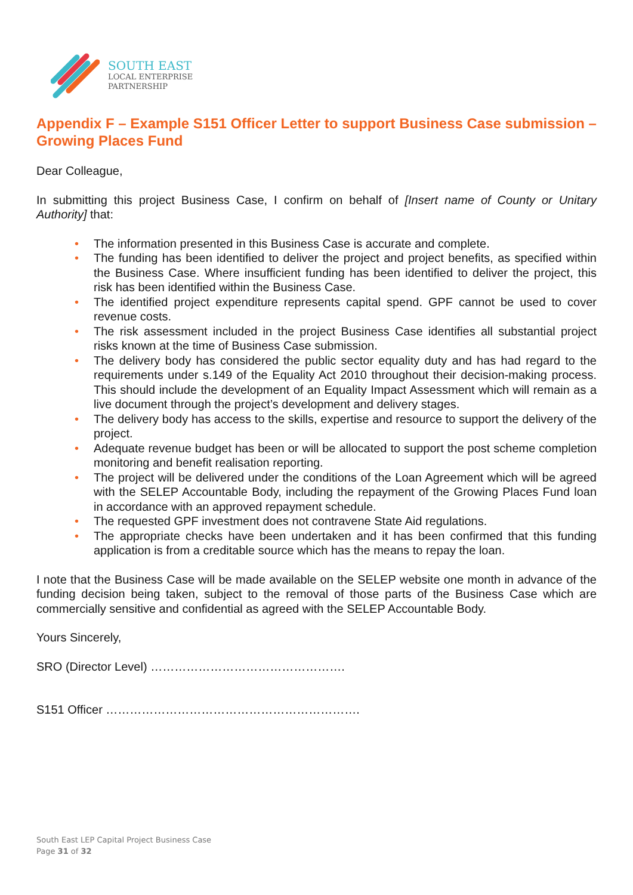SOUTH EAST
LOCAL ENTERPRISE
PARTNERSHIP
Appendix F – Example S151 Officer Letter to support Business Case submission – Growing Places Fund
Dear Colleague,
In submitting this project Business Case, I confirm on behalf of [Insert name of County or Unitary Authority] that:
• The information presented in this Business Case is accurate and complete.
• The funding has been identified to deliver the project and project benefits, as specified within the Business Case. Where insufficient funding has been identified to deliver the project, this risk has been identified within the Business Case.
• The identified project expenditure represents capital spend. GPF cannot be used to cover revenue costs.
• The risk assessment included in the project Business Case identifies all substantial project risks known at the time of Business Case submission.
• The delivery body has considered the public sector equality duty and has had regard to the requirements under s.149 of the Equality Act 2010 throughout their decision-making process. This should include the development of an Equality Impact Assessment which will remain as a live document through the project’s development and delivery stages.
• The delivery body has access to the skills, expertise and resource to support the delivery of the project.
• Adequate revenue budget has been or will be allocated to support the post scheme completion monitoring and benefit realisation reporting.
• The project will be delivered under the conditions of the Loan Agreement which will be agreed with the SELEP Accountable Body, including the repayment of the Growing Places Fund loan in accordance with an approved repayment schedule.
• The requested GPF investment does not contravene State Aid regulations.
• The appropriate checks have been undertaken and it has been confirmed that this funding application is from a creditable source which has the means to repay the loan.
I note that the Business Case will be made available on the SELEP website one month in advance of the funding decision being taken, subject to the removal of those parts of the Business Case which are commercially sensitive and confidential as agreed with the SELEP Accountable Body.
Yours Sincerely,
SRO (Director Level) ………………………………………….
S151 Officer ……………………………………………………….
South East LEP Capital Project Business Case
Page 31 of 32